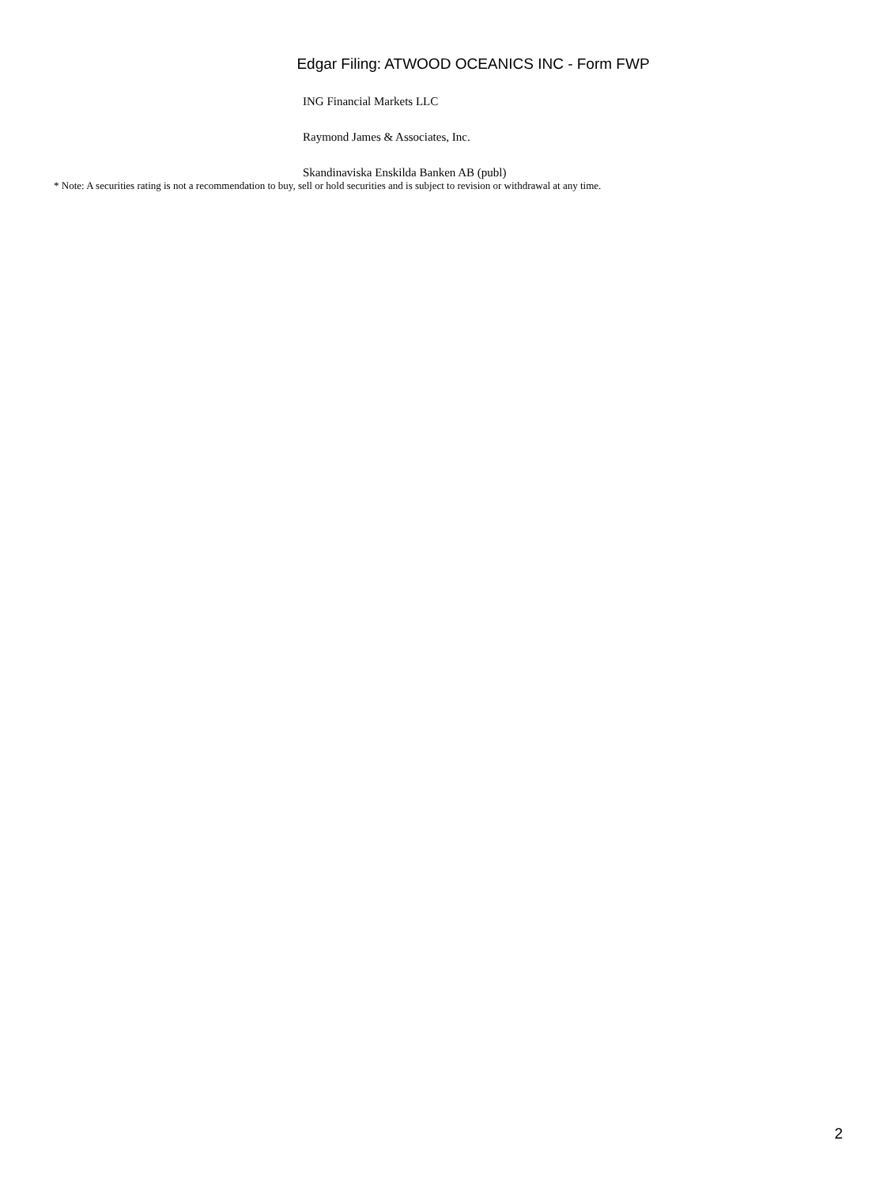Edgar Filing: ATWOOD OCEANICS INC - Form FWP
ING Financial Markets LLC
Raymond James & Associates, Inc.
Skandinaviska Enskilda Banken AB (publ)
* Note: A securities rating is not a recommendation to buy, sell or hold securities and is subject to revision or withdrawal at any time.
2